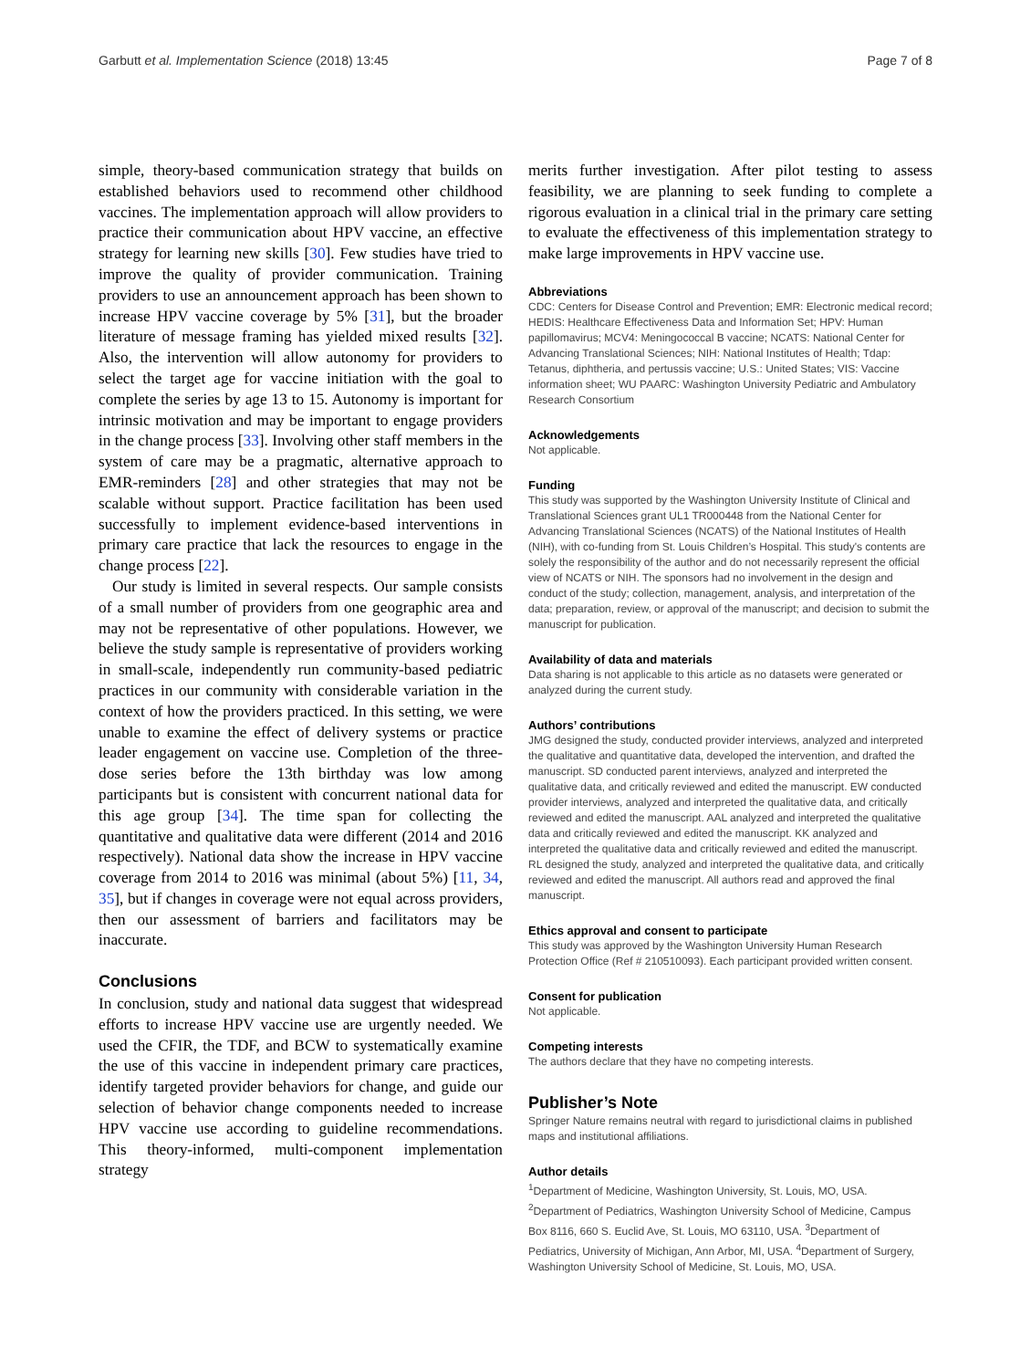Garbutt et al. Implementation Science (2018) 13:45 Page 7 of 8
simple, theory-based communication strategy that builds on established behaviors used to recommend other childhood vaccines. The implementation approach will allow providers to practice their communication about HPV vaccine, an effective strategy for learning new skills [30]. Few studies have tried to improve the quality of provider communication. Training providers to use an announcement approach has been shown to increase HPV vaccine coverage by 5% [31], but the broader literature of message framing has yielded mixed results [32]. Also, the intervention will allow autonomy for providers to select the target age for vaccine initiation with the goal to complete the series by age 13 to 15. Autonomy is important for intrinsic motivation and may be important to engage providers in the change process [33]. Involving other staff members in the system of care may be a pragmatic, alternative approach to EMR-reminders [28] and other strategies that may not be scalable without support. Practice facilitation has been used successfully to implement evidence-based interventions in primary care practice that lack the resources to engage in the change process [22].
Our study is limited in several respects. Our sample consists of a small number of providers from one geographic area and may not be representative of other populations. However, we believe the study sample is representative of providers working in small-scale, independently run community-based pediatric practices in our community with considerable variation in the context of how the providers practiced. In this setting, we were unable to examine the effect of delivery systems or practice leader engagement on vaccine use. Completion of the three-dose series before the 13th birthday was low among participants but is consistent with concurrent national data for this age group [34]. The time span for collecting the quantitative and qualitative data were different (2014 and 2016 respectively). National data show the increase in HPV vaccine coverage from 2014 to 2016 was minimal (about 5%) [11, 34, 35], but if changes in coverage were not equal across providers, then our assessment of barriers and facilitators may be inaccurate.
Conclusions
In conclusion, study and national data suggest that widespread efforts to increase HPV vaccine use are urgently needed. We used the CFIR, the TDF, and BCW to systematically examine the use of this vaccine in independent primary care practices, identify targeted provider behaviors for change, and guide our selection of behavior change components needed to increase HPV vaccine use according to guideline recommendations. This theory-informed, multi-component implementation strategy
merits further investigation. After pilot testing to assess feasibility, we are planning to seek funding to complete a rigorous evaluation in a clinical trial in the primary care setting to evaluate the effectiveness of this implementation strategy to make large improvements in HPV vaccine use.
Abbreviations
CDC: Centers for Disease Control and Prevention; EMR: Electronic medical record; HEDIS: Healthcare Effectiveness Data and Information Set; HPV: Human papillomavirus; MCV4: Meningococcal B vaccine; NCATS: National Center for Advancing Translational Sciences; NIH: National Institutes of Health; Tdap: Tetanus, diphtheria, and pertussis vaccine; U.S.: United States; VIS: Vaccine information sheet; WU PAARC: Washington University Pediatric and Ambulatory Research Consortium
Acknowledgements
Not applicable.
Funding
This study was supported by the Washington University Institute of Clinical and Translational Sciences grant UL1 TR000448 from the National Center for Advancing Translational Sciences (NCATS) of the National Institutes of Health (NIH), with co-funding from St. Louis Children’s Hospital. This study's contents are solely the responsibility of the author and do not necessarily represent the official view of NCATS or NIH. The sponsors had no involvement in the design and conduct of the study; collection, management, analysis, and interpretation of the data; preparation, review, or approval of the manuscript; and decision to submit the manuscript for publication.
Availability of data and materials
Data sharing is not applicable to this article as no datasets were generated or analyzed during the current study.
Authors’ contributions
JMG designed the study, conducted provider interviews, analyzed and interpreted the qualitative and quantitative data, developed the intervention, and drafted the manuscript. SD conducted parent interviews, analyzed and interpreted the qualitative data, and critically reviewed and edited the manuscript. EW conducted provider interviews, analyzed and interpreted the qualitative data, and critically reviewed and edited the manuscript. AAL analyzed and interpreted the qualitative data and critically reviewed and edited the manuscript. KK analyzed and interpreted the qualitative data and critically reviewed and edited the manuscript. RL designed the study, analyzed and interpreted the qualitative data, and critically reviewed and edited the manuscript. All authors read and approved the final manuscript.
Ethics approval and consent to participate
This study was approved by the Washington University Human Research Protection Office (Ref # 210510093). Each participant provided written consent.
Consent for publication
Not applicable.
Competing interests
The authors declare that they have no competing interests.
Publisher’s Note
Springer Nature remains neutral with regard to jurisdictional claims in published maps and institutional affiliations.
Author details
<sup>1</sup> Department of Medicine, Washington University, St. Louis, MO, USA. <sup>2</sup>Department of Pediatrics, Washington University School of Medicine, Campus Box 8116, 660 S. Euclid Ave, St. Louis, MO 63110, USA. <sup>3</sup>Department of Pediatrics, University of Michigan, Ann Arbor, MI, USA. <sup>4</sup>Department of Surgery, Washington University School of Medicine, St. Louis, MO, USA.